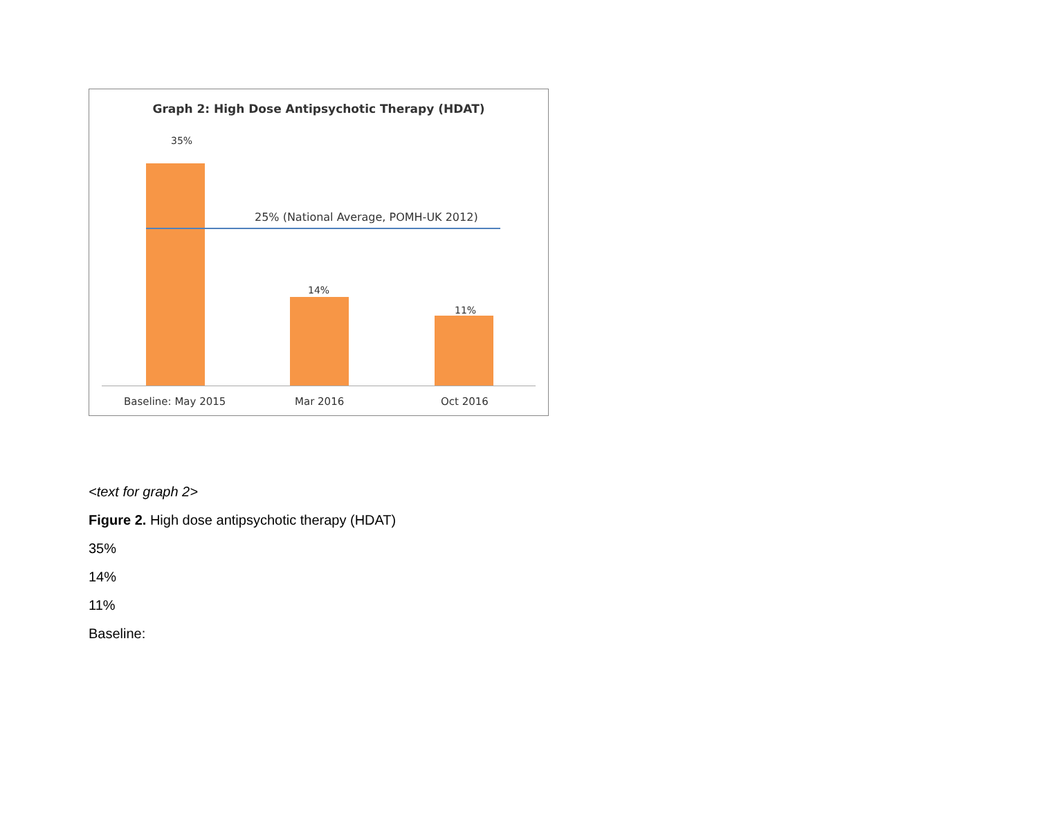Graph 2: High Dose Antipsychotic Therapy (HDAT)
35%
25% (National Average, POMH-UK 2012)
14%
11%
Baseline: May 2015 Mar 2016 Oct 2016
<text for graph 2>
Figure 2. High dose antipsychotic therapy (HDAT)
35%
14%
11%
Baseline: